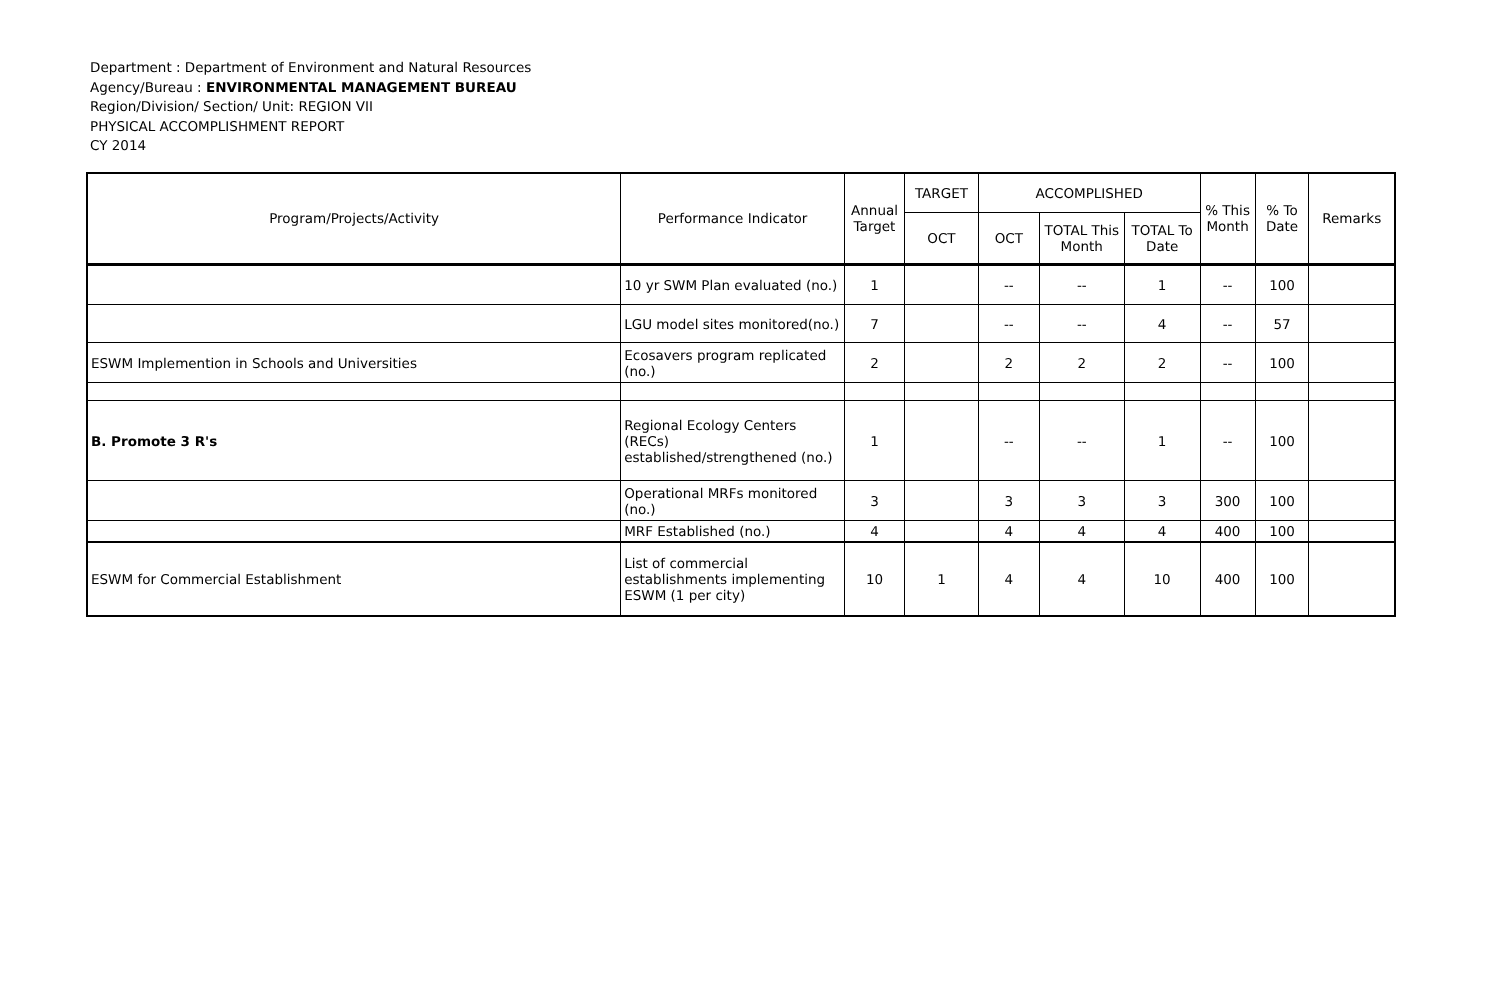Department : Department of Environment and Natural Resources
Agency/Bureau : ENVIRONMENTAL MANAGEMENT BUREAU
Region/Division/ Section/ Unit: REGION VII
PHYSICAL ACCOMPLISHMENT REPORT
CY 2014
| Program/Projects/Activity | Performance Indicator | Annual Target | TARGET | ACCOMPLISHED | | | % This Month | % To Date | Remarks |
| --- | --- | --- | --- | --- | --- | --- | --- | --- | --- |
| | | | OCT | OCT | TOTAL This Month | TOTAL To Date | | | |
| | 10 yr SWM Plan evaluated (no.) | 1 | | -- | -- | 1 | -- | 100 | |
| | LGU model sites monitored(no.) | 7 | | -- | -- | 4 | -- | 57 | |
| ESWM Implemention in Schools and Universities | Ecosavers program replicated (no.) | 2 | | 2 | 2 | 2 | -- | 100 | |
| B. Promote 3 R's | Regional Ecology Centers (RECs) established/strengthened (no.) | 1 | | -- | -- | 1 | -- | 100 | |
| | Operational MRFs monitored (no.) | 3 | | 3 | 3 | 3 | 300 | 100 | |
| | MRF Established (no.) | 4 | | 4 | 4 | 4 | 400 | 100 | |
| ESWM for Commercial Establishment | List of commercial establishments implementing ESWM (1 per city) | 10 | 1 | 4 | 4 | 10 | 400 | 100 | |